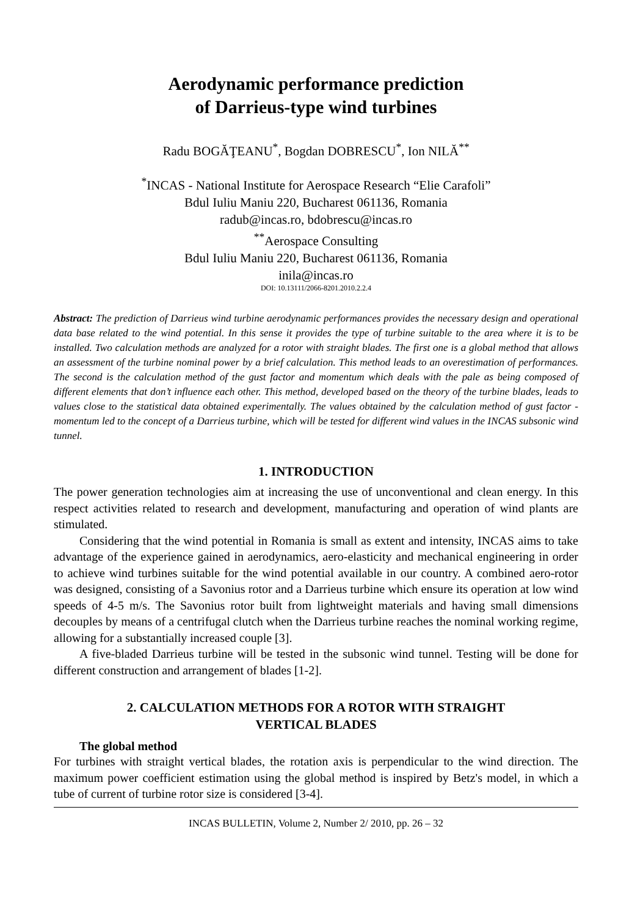Aerodynamic performance prediction
of Darrieus-type wind turbines
Radu BOGĂŢEANU<sup>*</sup>, Bogdan DOBRESCU<sup>*</sup>, Ion NILĂ<sup>**</sup>
<sup>*</sup> INCAS - National Institute for Aerospace Research “Elie Carafoli”
Bdul Iuliu Maniu 220, Bucharest 061136, Romania
radub@incas.ro, bdobrescu@incas.ro
<sup>**</sup> Aerospace Consulting
Bdul Iuliu Maniu 220, Bucharest 061136, Romania
inila@incas.ro
DOI: 10.13111/2066-8201.2010.2.2.4
Abstract: The prediction of Darrieus wind turbine aerodynamic performances provides the necessary design and operational data base related to the wind potential. In this sense it provides the type of turbine suitable to the area where it is to be installed. Two calculation methods are analyzed for a rotor with straight blades. The first one is a global method that allows an assessment of the turbine nominal power by a brief calculation. This method leads to an overestimation of performances. The second is the calculation method of the gust factor and momentum which deals with the pale as being composed of different elements that don’t influence each other. This method, developed based on the theory of the turbine blades, leads to values close to the statistical data obtained experimentally. The values obtained by the calculation method of gust factor - momentum led to the concept of a Darrieus turbine, which will be tested for different wind values in the INCAS subsonic wind tunnel.
1. INTRODUCTION
The power generation technologies aim at increasing the use of unconventional and clean energy. In this respect activities related to research and development, manufacturing and operation of wind plants are stimulated.
Considering that the wind potential in Romania is small as extent and intensity, INCAS aims to take advantage of the experience gained in aerodynamics, aero-elasticity and mechanical engineering in order to achieve wind turbines suitable for the wind potential available in our country. A combined aero-rotor was designed, consisting of a Savonius rotor and a Darrieus turbine which ensure its operation at low wind speeds of 4-5 m/s. The Savonius rotor built from lightweight materials and having small dimensions decouples by means of a centrifugal clutch when the Darrieus turbine reaches the nominal working regime, allowing for a substantially increased couple [3].
A five-bladed Darrieus turbine will be tested in the subsonic wind tunnel. Testing will be done for different construction and arrangement of blades [1-2].
2. CALCULATION METHODS FOR A ROTOR WITH STRAIGHT
VERTICAL BLADES
The global method
For turbines with straight vertical blades, the rotation axis is perpendicular to the wind direction. The maximum power coefficient estimation using the global method is inspired by Betz's model, in which a tube of current of turbine rotor size is considered [3-4].
INCAS BULLETIN, Volume 2, Number 2/ 2010, pp. 26 – 32